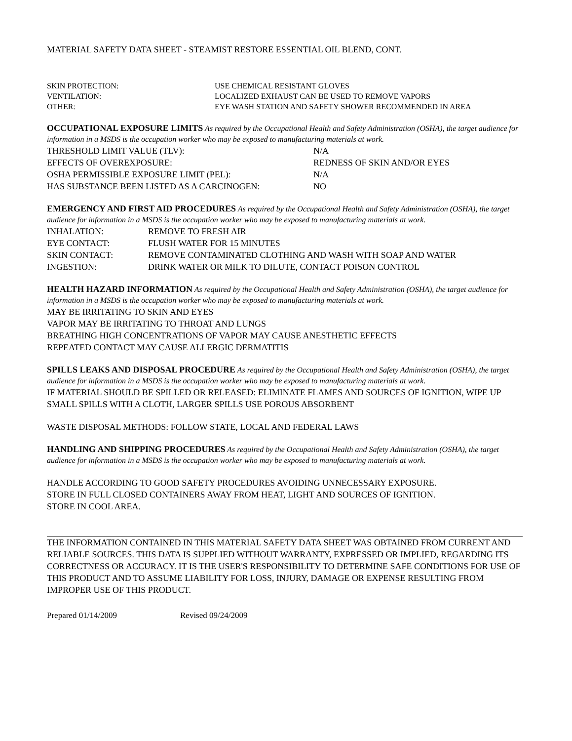MATERIAL SAFETY DATA SHEET - STEAMIST RESTORE ESSENTIAL OIL BLEND, CONT.
SKIN PROTECTION: USE CHEMICAL RESISTANT GLOVES
VENTILATION: LOCALIZED EXHAUST CAN BE USED TO REMOVE VAPORS
OTHER: EYE WASH STATION AND SAFETY SHOWER RECOMMENDED IN AREA
OCCUPATIONAL EXPOSURE LIMITS As required by the Occupational Health and Safety Administration (OSHA), the target audience for information in a MSDS is the occupation worker who may be exposed to manufacturing materials at work.
THRESHOLD LIMIT VALUE (TLV): N/A
EFFECTS OF OVEREXPOSURE: REDNESS OF SKIN AND/OR EYES
OSHA PERMISSIBLE EXPOSURE LIMIT (PEL): N/A
HAS SUBSTANCE BEEN LISTED AS A CARCINOGEN: NO
EMERGENCY AND FIRST AID PROCEDURES As required by the Occupational Health and Safety Administration (OSHA), the target audience for information in a MSDS is the occupation worker who may be exposed to manufacturing materials at work.
INHALATION: REMOVE TO FRESH AIR
EYE CONTACT: FLUSH WATER FOR 15 MINUTES
SKIN CONTACT: REMOVE CONTAMINATED CLOTHING AND WASH WITH SOAP AND WATER
INGESTION: DRINK WATER OR MILK TO DILUTE, CONTACT POISON CONTROL
HEALTH HAZARD INFORMATION As required by the Occupational Health and Safety Administration (OSHA), the target audience for information in a MSDS is the occupation worker who may be exposed to manufacturing materials at work.
MAY BE IRRITATING TO SKIN AND EYES
VAPOR MAY BE IRRITATING TO THROAT AND LUNGS
BREATHING HIGH CONCENTRATIONS OF VAPOR MAY CAUSE ANESTHETIC EFFECTS
REPEATED CONTACT MAY CAUSE ALLERGIC DERMATITIS
SPILLS LEAKS AND DISPOSAL PROCEDURE As required by the Occupational Health and Safety Administration (OSHA), the target audience for information in a MSDS is the occupation worker who may be exposed to manufacturing materials at work.
IF MATERIAL SHOULD BE SPILLED OR RELEASED: ELIMINATE FLAMES AND SOURCES OF IGNITION, WIPE UP SMALL SPILLS WITH A CLOTH, LARGER SPILLS USE POROUS ABSORBENT
WASTE DISPOSAL METHODS: FOLLOW STATE, LOCAL AND FEDERAL LAWS
HANDLING AND SHIPPING PROCEDURES As required by the Occupational Health and Safety Administration (OSHA), the target audience for information in a MSDS is the occupation worker who may be exposed to manufacturing materials at work.
HANDLE ACCORDING TO GOOD SAFETY PROCEDURES AVOIDING UNNECESSARY EXPOSURE.
STORE IN FULL CLOSED CONTAINERS AWAY FROM HEAT, LIGHT AND SOURCES OF IGNITION.
STORE IN COOL AREA.
THE INFORMATION CONTAINED IN THIS MATERIAL SAFETY DATA SHEET WAS OBTAINED FROM CURRENT AND RELIABLE SOURCES. THIS DATA IS SUPPLIED WITHOUT WARRANTY, EXPRESSED OR IMPLIED, REGARDING ITS CORRECTNESS OR ACCURACY. IT IS THE USER'S RESPONSIBILITY TO DETERMINE SAFE CONDITIONS FOR USE OF THIS PRODUCT AND TO ASSUME LIABILITY FOR LOSS, INJURY, DAMAGE OR EXPENSE RESULTING FROM IMPROPER USE OF THIS PRODUCT.
Prepared 01/14/2009 Revised 09/24/2009